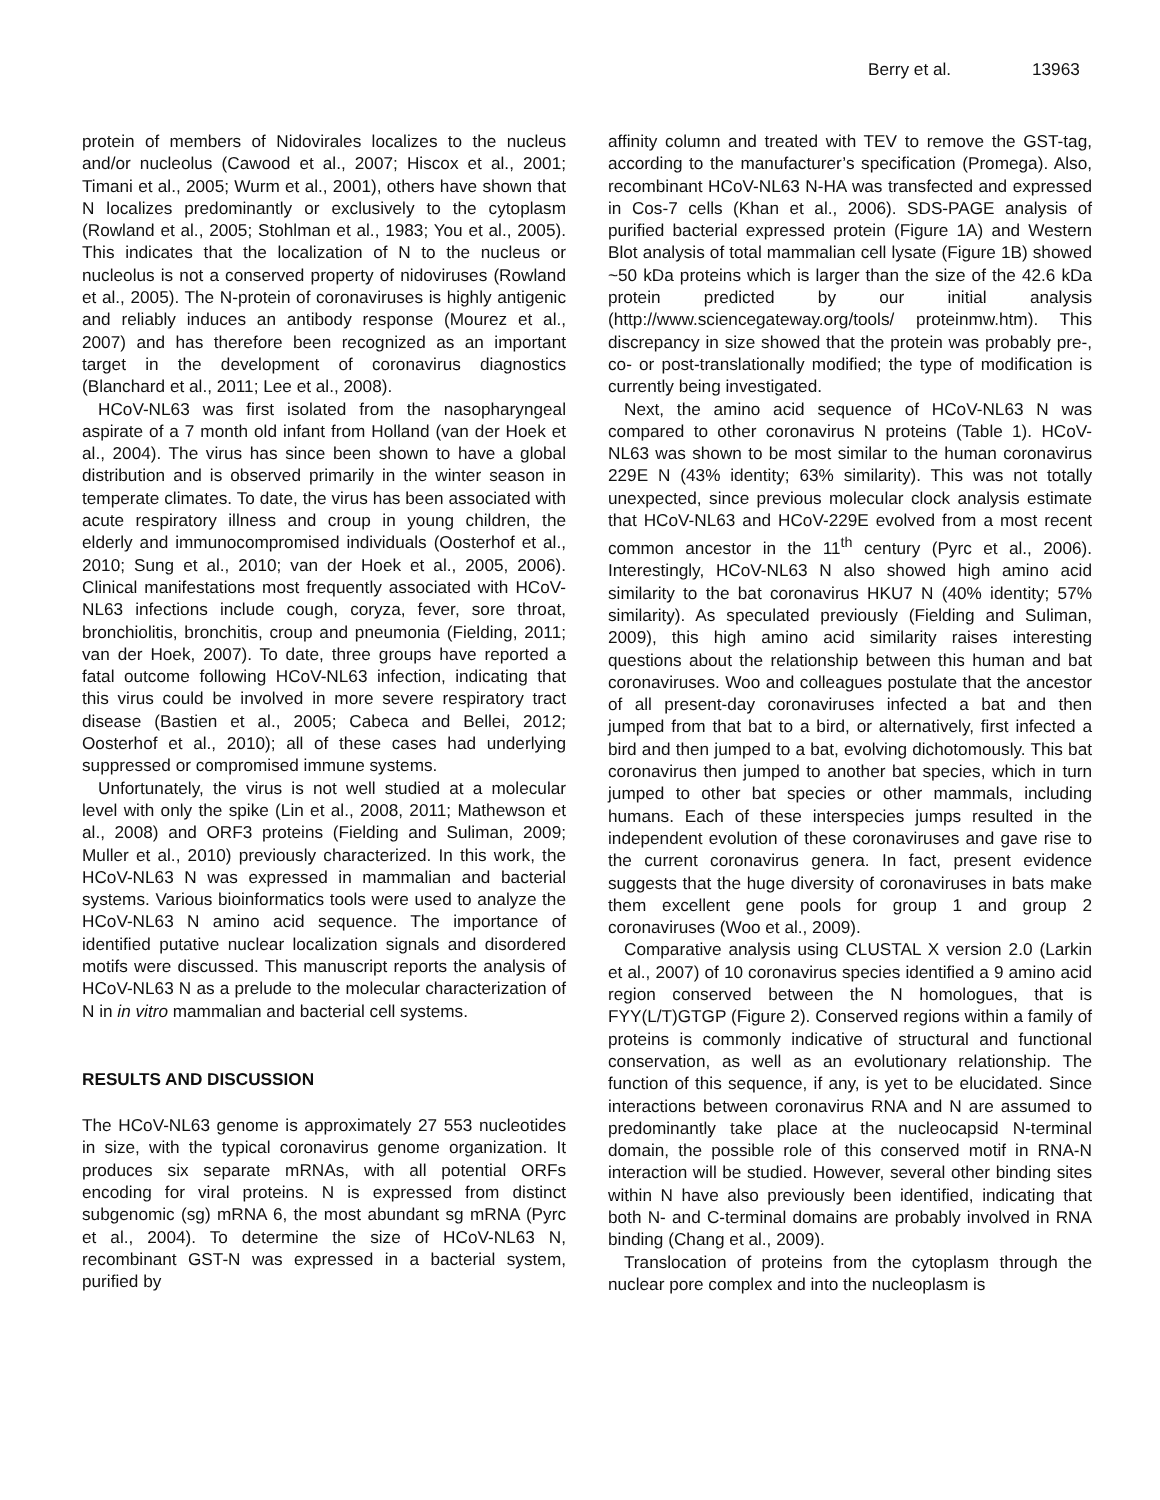Berry et al. 13963
protein of members of Nidovirales localizes to the nucleus and/or nucleolus (Cawood et al., 2007; Hiscox et al., 2001; Timani et al., 2005; Wurm et al., 2001), others have shown that N localizes predominantly or exclusively to the cytoplasm (Rowland et al., 2005; Stohlman et al., 1983; You et al., 2005). This indicates that the localization of N to the nucleus or nucleolus is not a conserved property of nidoviruses (Rowland et al., 2005). The N-protein of coronaviruses is highly antigenic and reliably induces an antibody response (Mourez et al., 2007) and has therefore been recognized as an important target in the development of coronavirus diagnostics (Blanchard et al., 2011; Lee et al., 2008).
HCoV-NL63 was first isolated from the nasopharyngeal aspirate of a 7 month old infant from Holland (van der Hoek et al., 2004). The virus has since been shown to have a global distribution and is observed primarily in the winter season in temperate climates. To date, the virus has been associated with acute respiratory illness and croup in young children, the elderly and immunocompromised individuals (Oosterhof et al., 2010; Sung et al., 2010; van der Hoek et al., 2005, 2006). Clinical manifestations most frequently associated with HCoV-NL63 infections include cough, coryza, fever, sore throat, bronchiolitis, bronchitis, croup and pneumonia (Fielding, 2011; van der Hoek, 2007). To date, three groups have reported a fatal outcome following HCoV-NL63 infection, indicating that this virus could be involved in more severe respiratory tract disease (Bastien et al., 2005; Cabeca and Bellei, 2012; Oosterhof et al., 2010); all of these cases had underlying suppressed or compromised immune systems.
Unfortunately, the virus is not well studied at a molecular level with only the spike (Lin et al., 2008, 2011; Mathewson et al., 2008) and ORF3 proteins (Fielding and Suliman, 2009; Muller et al., 2010) previously characterized. In this work, the HCoV-NL63 N was expressed in mammalian and bacterial systems. Various bioinformatics tools were used to analyze the HCoV-NL63 N amino acid sequence. The importance of identified putative nuclear localization signals and disordered motifs were discussed. This manuscript reports the analysis of HCoV-NL63 N as a prelude to the molecular characterization of N in in vitro mammalian and bacterial cell systems.
RESULTS AND DISCUSSION
The HCoV-NL63 genome is approximately 27 553 nucleotides in size, with the typical coronavirus genome organization. It produces six separate mRNAs, with all potential ORFs encoding for viral proteins. N is expressed from distinct subgenomic (sg) mRNA 6, the most abundant sg mRNA (Pyrc et al., 2004). To determine the size of HCoV-NL63 N, recombinant GST-N was expressed in a bacterial system, purified by
affinity column and treated with TEV to remove the GST-tag, according to the manufacturer’s specification (Promega). Also, recombinant HCoV-NL63 N-HA was transfected and expressed in Cos-7 cells (Khan et al., 2006). SDS-PAGE analysis of purified bacterial expressed protein (Figure 1A) and Western Blot analysis of total mammalian cell lysate (Figure 1B) showed ~50 kDa proteins which is larger than the size of the 42.6 kDa protein predicted by our initial analysis (http://www.sciencegateway.org/tools/ proteinmw.htm). This discrepancy in size showed that the protein was probably pre-, co- or post-translationally modified; the type of modification is currently being investigated.
Next, the amino acid sequence of HCoV-NL63 N was compared to other coronavirus N proteins (Table 1). HCoV-NL63 was shown to be most similar to the human coronavirus 229E N (43% identity; 63% similarity). This was not totally unexpected, since previous molecular clock analysis estimate that HCoV-NL63 and HCoV-229E evolved from a most recent common ancestor in the 11<sup>th</sup> century (Pyrc et al., 2006). Interestingly, HCoV-NL63 N also showed high amino acid similarity to the bat coronavirus HKU7 N (40% identity; 57% similarity). As speculated previously (Fielding and Suliman, 2009), this high amino acid similarity raises interesting questions about the relationship between this human and bat coronaviruses. Woo and colleagues postulate that the ancestor of all present-day coronaviruses infected a bat and then jumped from that bat to a bird, or alternatively, first infected a bird and then jumped to a bat, evolving dichotomously. This bat coronavirus then jumped to another bat species, which in turn jumped to other bat species or other mammals, including humans. Each of these interspecies jumps resulted in the independent evolution of these coronaviruses and gave rise to the current coronavirus genera. In fact, present evidence suggests that the huge diversity of coronaviruses in bats make them excellent gene pools for group 1 and group 2 coronaviruses (Woo et al., 2009).
Comparative analysis using CLUSTAL X version 2.0 (Larkin et al., 2007) of 10 coronavirus species identified a 9 amino acid region conserved between the N homologues, that is FYY(L/T)GTGP (Figure 2). Conserved regions within a family of proteins is commonly indicative of structural and functional conservation, as well as an evolutionary relationship. The function of this sequence, if any, is yet to be elucidated. Since interactions between coronavirus RNA and N are assumed to predominantly take place at the nucleocapsid N-terminal domain, the possible role of this conserved motif in RNA-N interaction will be studied. However, several other binding sites within N have also previously been identified, indicating that both N- and C-terminal domains are probably involved in RNA binding (Chang et al., 2009).
Translocation of proteins from the cytoplasm through the nuclear pore complex and into the nucleoplasm is